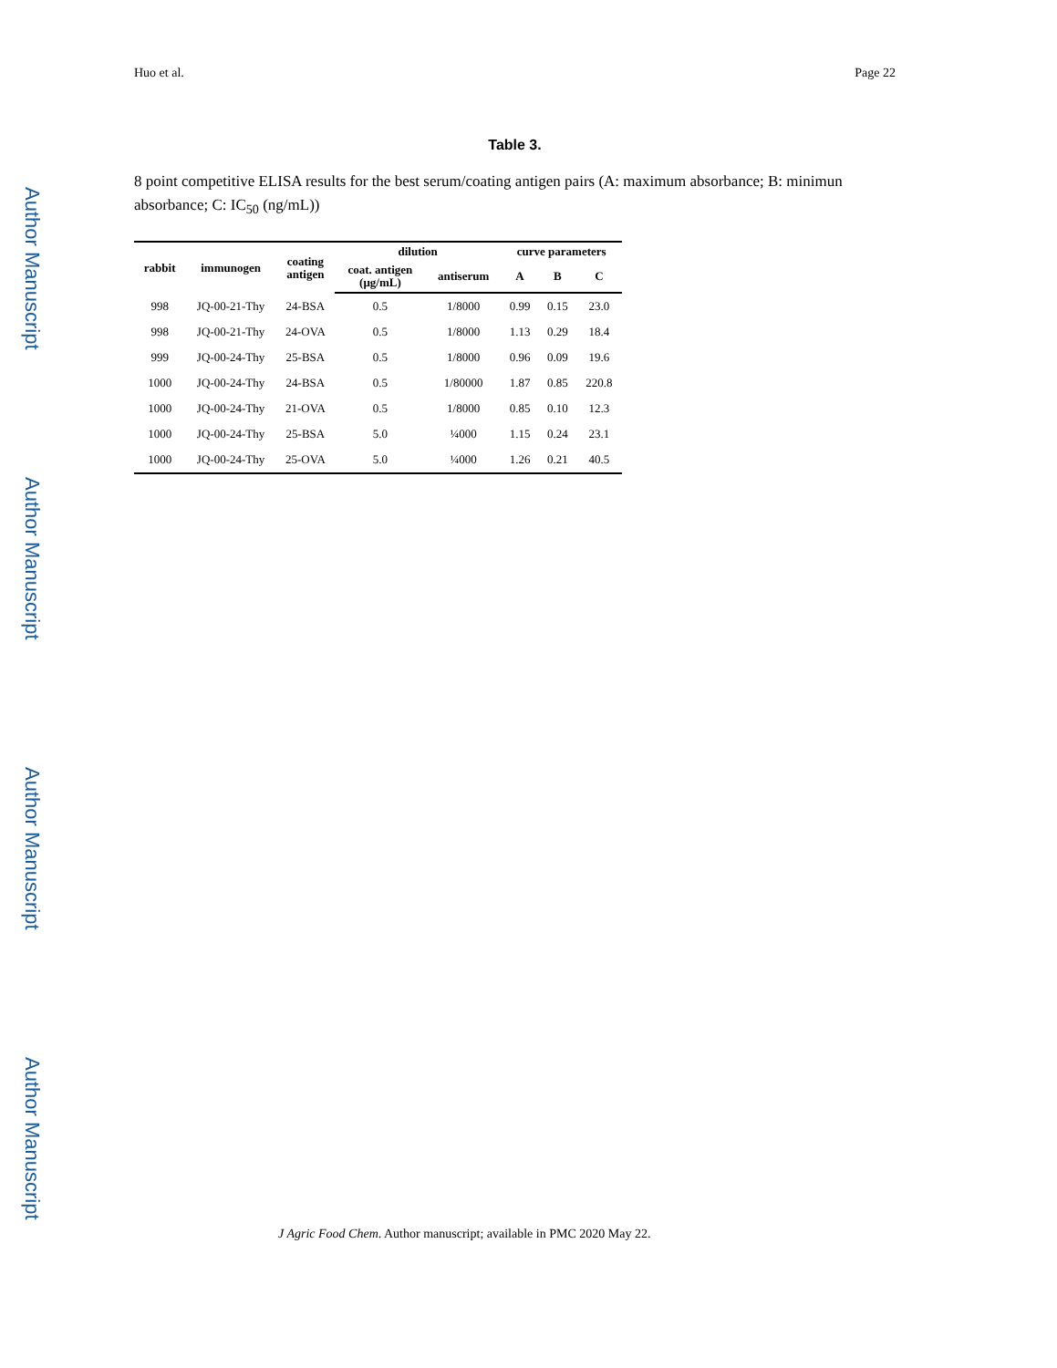Author Manuscript
Author Manuscript
Author Manuscript
Author Manuscript
Huo et al. Page 22
Table 3.
8 point competitive ELISA results for the best serum/coating antigen pairs (A: maximum absorbance; B: minimun absorbance; C: IC<sub>50</sub> (ng/mL))
| rabbit | immunogen | coating antigen | dilution | | curve parameters | | |
| --- | --- | --- | --- | --- | --- | --- | --- |
| | | | coat. antigen (μg/mL) | antiserum | A | B | C |
| 998 | JQ-00-21-Thy | 24-BSA | 0.5 | 1/8000 | 0.99 | 0.15 | 23.0 |
| 998 | JQ-00-21-Thy | 24-OVA | 0.5 | 1/8000 | 1.13 | 0.29 | 18.4 |
| 999 | JQ-00-24-Thy | 25-BSA | 0.5 | 1/8000 | 0.96 | 0.09 | 19.6 |
| 1000 | JQ-00-24-Thy | 24-BSA | 0.5 | 1/80000 | 1.87 | 0.85 | 220.8 |
| 1000 | JQ-00-24-Thy | 21-OVA | 0.5 | 1/8000 | 0.85 | 0.10 | 12.3 |
| 1000 | JQ-00-24-Thy | 25-BSA | 5.0 | ¼000 | 1.15 | 0.24 | 23.1 |
| 1000 | JQ-00-24-Thy | 25-OVA | 5.0 | ¼000 | 1.26 | 0.21 | 40.5 |
J Agric Food Chem. Author manuscript; available in PMC 2020 May 22.